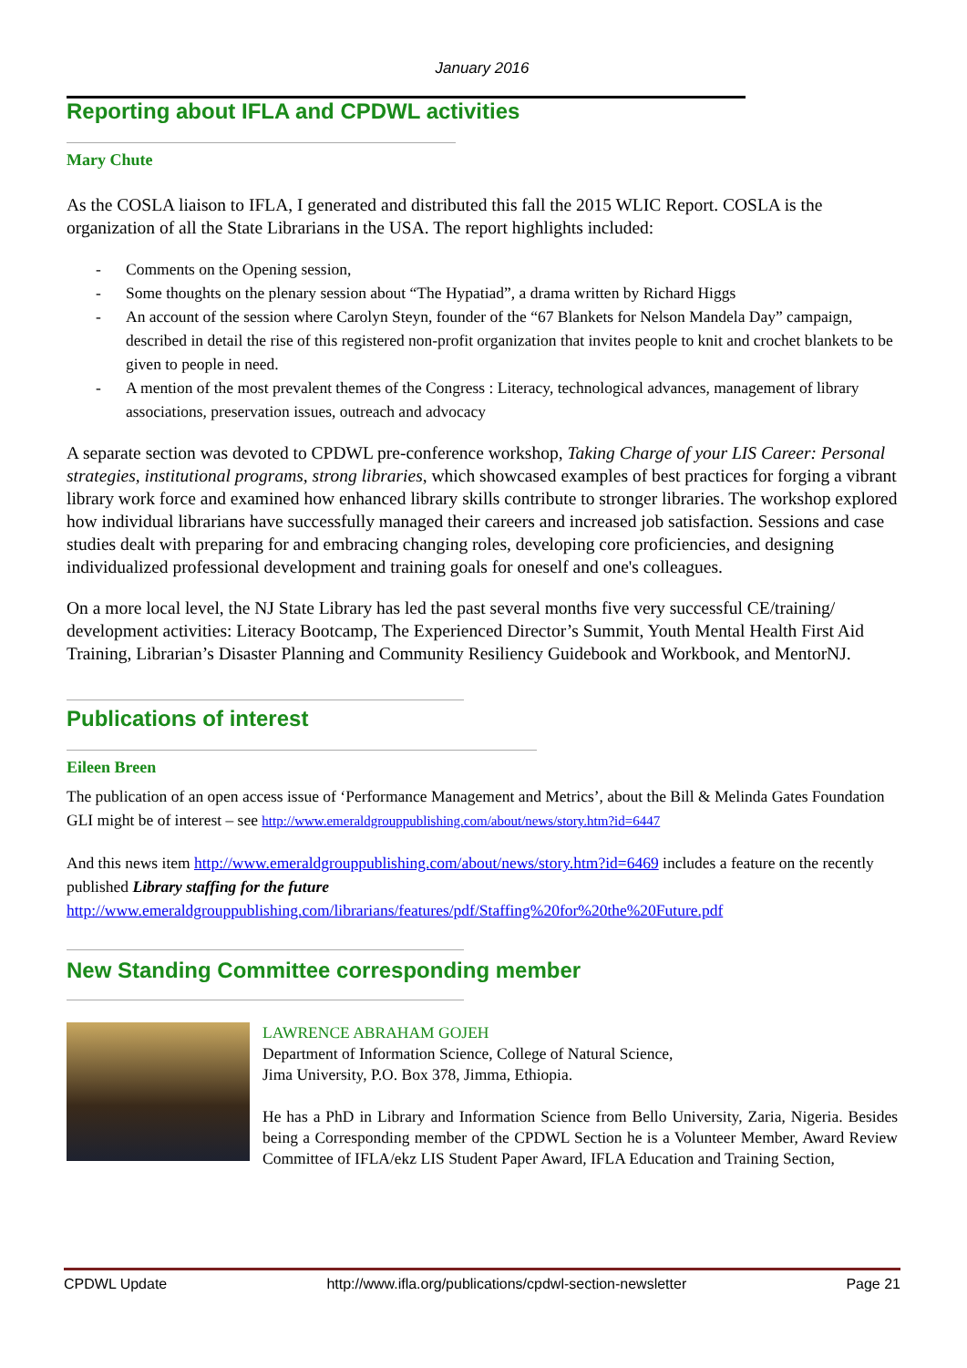January 2016
Reporting about IFLA and CPDWL activities
Mary Chute
As the COSLA liaison to IFLA, I generated and distributed this fall the 2015 WLIC Report. COSLA is the organization of all the State Librarians in the USA. The report highlights included:
- Comments on the Opening session,
- Some thoughts on the plenary session about “The Hypatiad”, a drama written by Richard Higgs
- An account of the session where Carolyn Steyn, founder of the “67 Blankets for Nelson Mandela Day” campaign, described in detail the rise of this registered non-profit organization that invites people to knit and crochet blankets to be given to people in need.
- A mention of the most prevalent themes of the Congress : Literacy, technological advances, management of library associations, preservation issues, outreach and advocacy
A separate section was devoted to CPDWL pre-conference workshop, Taking Charge of your LIS Career: Personal strategies, institutional programs, strong libraries, which showcased examples of best practices for forging a vibrant library work force and examined how enhanced library skills contribute to stronger libraries. The workshop explored how individual librarians have successfully managed their careers and increased job satisfaction. Sessions and case studies dealt with preparing for and embracing changing roles, developing core proficiencies, and designing individualized professional development and training goals for oneself and one's colleagues.
On a more local level, the NJ State Library has led the past several months five very successful CE/training/ development activities: Literacy Bootcamp, The Experienced Director’s Summit, Youth Mental Health First Aid Training, Librarian’s Disaster Planning and Community Resiliency Guidebook and Workbook, and MentorNJ.
Publications of interest
Eileen Breen
The publication of an open access issue of ‘Performance Management and Metrics’, about the Bill & Melinda Gates Foundation GLI might be of interest – see http://www.emeraldgrouppublishing.com/about/news/story.htm?id=6447
And this news item http://www.emeraldgrouppublishing.com/about/news/story.htm?id=6469 includes a feature on the recently published Library staffing for the future
http://www.emeraldgrouppublishing.com/librarians/features/pdf/Staffing%20for%20the%20Future.pdf
New Standing Committee corresponding member
LAWRENCE ABRAHAM GOJEH
Department of Information Science, College of Natural Science,
Jima University, P.O. Box 378, Jimma, Ethiopia.
He has a PhD in Library and Information Science from Bello University, Zaria, Nigeria. Besides being a Corresponding member of the CPDWL Section he is a Volunteer Member, Award Review Committee of IFLA/ekz LIS Student Paper Award, IFLA Education and Training Section,
CPDWL Update http://www.ifla.org/publications/cpdwl-section-newsletter Page 21